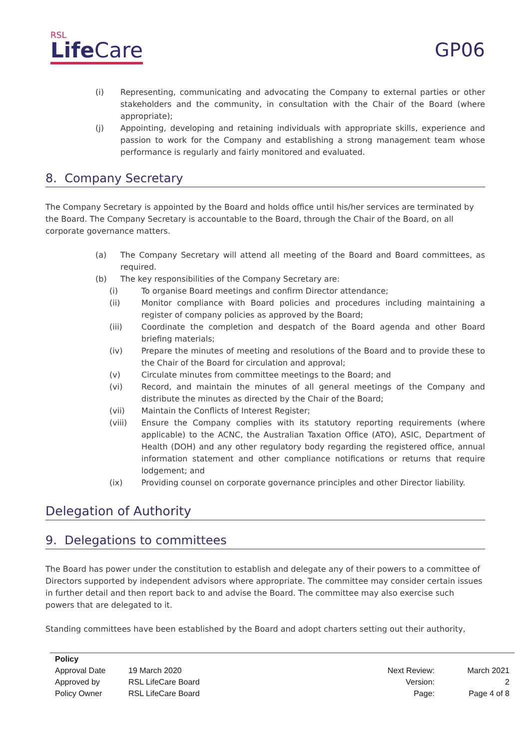RSL
Life Care
GP06
(i) Representing, communicating and advocating the Company to external parties or other stakeholders and the community, in consultation with the Chair of the Board (where appropriate);
(j) Appointing, developing and retaining individuals with appropriate skills, experience and passion to work for the Company and establishing a strong management team whose performance is regularly and fairly monitored and evaluated.
8. Company Secretary
The Company Secretary is appointed by the Board and holds office until his/her services are terminated by the Board. The Company Secretary is accountable to the Board, through the Chair of the Board, on all corporate governance matters.
(a) The Company Secretary will attend all meeting of the Board and Board committees, as required.
(b) The key responsibilities of the Company Secretary are:
(i) To organise Board meetings and confirm Director attendance;
(ii) Monitor compliance with Board policies and procedures including maintaining a register of company policies as approved by the Board;
(iii) Coordinate the completion and despatch of the Board agenda and other Board briefing materials;
(iv) Prepare the minutes of meeting and resolutions of the Board and to provide these to the Chair of the Board for circulation and approval;
(v) Circulate minutes from committee meetings to the Board; and
(vi) Record, and maintain the minutes of all general meetings of the Company and distribute the minutes as directed by the Chair of the Board;
(vii) Maintain the Conflicts of Interest Register;
(viii) Ensure the Company complies with its statutory reporting requirements (where applicable) to the ACNC, the Australian Taxation Office (ATO), ASIC, Department of Health (DOH) and any other regulatory body regarding the registered office, annual information statement and other compliance notifications or returns that require lodgement; and
(ix) Providing counsel on corporate governance principles and other Director liability.
Delegation of Authority
9. Delegations to committees
The Board has power under the constitution to establish and delegate any of their powers to a committee of Directors supported by independent advisors where appropriate. The committee may consider certain issues in further detail and then report back to and advise the Board. The committee may also exercise such powers that are delegated to it.
Standing committees have been established by the Board and adopt charters setting out their authority,
| Policy | | | |
| --- | --- | --- | --- |
| Approval Date | 19 March 2020 | Next Review: | March 2021 |
| Approved by | RSL LifeCare Board | Version: | 2 |
| Policy Owner | RSL LifeCare Board | Page: | Page 4 of 8 |